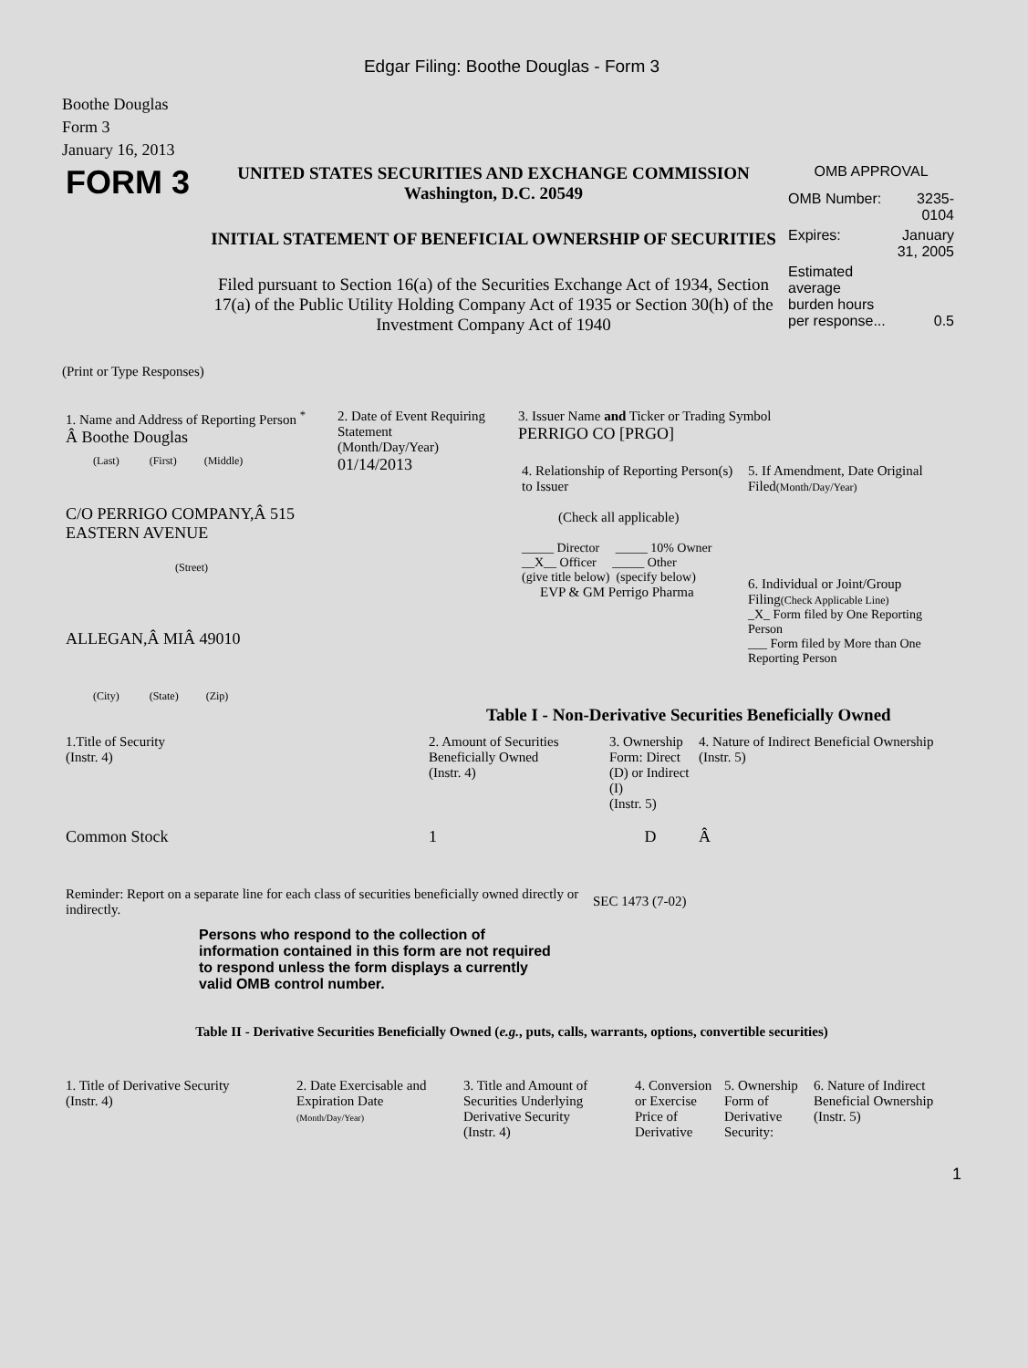Edgar Filing: Boothe Douglas - Form 3
Boothe Douglas
Form 3
January 16, 2013
| FORM 3 | UNITED STATES SECURITIES AND EXCHANGE COMMISSION Washington, D.C. 20549 INITIAL STATEMENT OF BENEFICIAL OWNERSHIP OF SECURITIES Filed pursuant to Section 16(a) of the Securities Exchange Act of 1934, Section 17(a) of the Public Utility Holding Company Act of 1935 or Section 30(h) of the Investment Company Act of 1940 | OMB APPROVAL / OMB Number: / 3235-0104 / / Expires: / January 31, 2005 / / Estimated average burden hours per response... / 0.5 / |
(Print or Type Responses)
| 1. Name and Address of Reporting Person <sup>*</sup> Â Boothe Douglas (Last) (First) (Middle) C/O PERRIGO COMPANY,Â 515 EASTERN AVENUE (Street) ALLEGAN,Â MIÂ 49010 (City) (State) (Zip) | 2. Date of Event Requiring Statement (Month/Day/Year) 01/14/2013 | 3. Issuer Name and Ticker or Trading Symbol PERRIGO CO [PRGO] / 4. Relationship of Reporting Person(s) to Issuer (Check all applicable) _____ Director _____ 10% Owner __X__ Officer _____ Other (give title below) (specify below) EVP & GM Perrigo Pharma / 5. If Amendment, Date Original Filed (Month/Day/Year) 6. Individual or Joint/Group Filing (Check Applicable Line) _X_ Form filed by One Reporting Person ___ Form filed by More than One Reporting Person / |
Table I - Non-Derivative Securities Beneficially Owned
| 1.Title of Security (Instr. 4) | 2. Amount of Securities Beneficially Owned (Instr. 4) | 3. Ownership Form: Direct (D) or Indirect (I) (Instr. 5) | 4. Nature of Indirect Beneficial Ownership (Instr. 5) |
| Common Stock | 1 | D | Â |
| Reminder: Report on a separate line for each class of securities beneficially owned directly or indirectly. | SEC 1473 (7-02) |
Persons who respond to the collection of information contained in this form are not required to respond unless the form displays a currently valid OMB control number.
Table II - Derivative Securities Beneficially Owned (e.g., puts, calls, warrants, options, convertible securities)
| 1. Title of Derivative Security (Instr. 4) | 2. Date Exercisable and Expiration Date (Month/Day/Year) | 3. Title and Amount of Securities Underlying Derivative Security (Instr. 4) | 4. Conversion or Exercise Price of Derivative | 5. Ownership Form of Derivative Security: | 6. Nature of Indirect Beneficial Ownership (Instr. 5) |
1